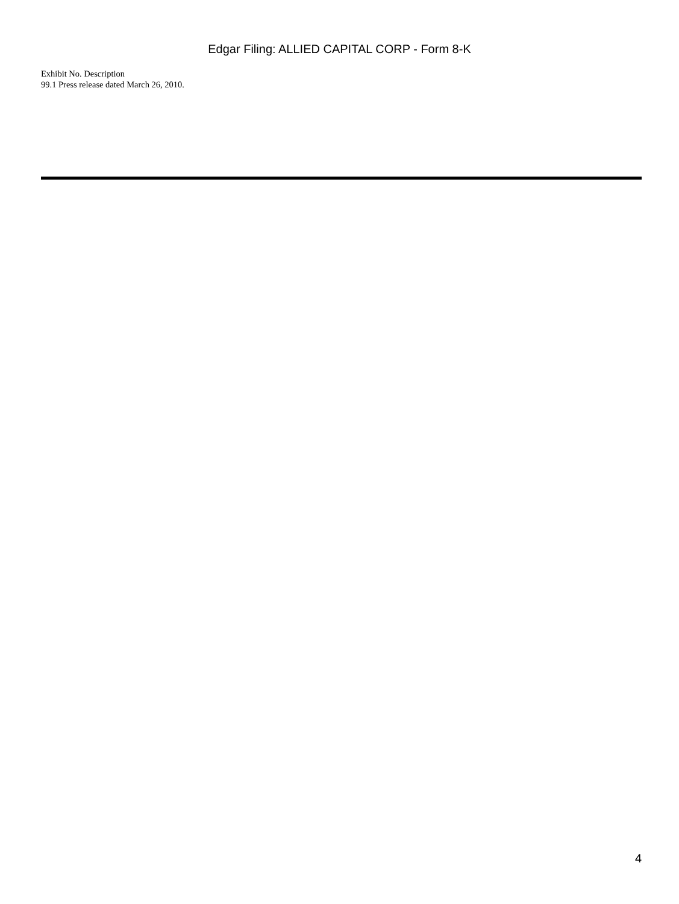Edgar Filing: ALLIED CAPITAL CORP - Form 8-K
Exhibit No. Description
99.1 Press release dated March 26, 2010.
4